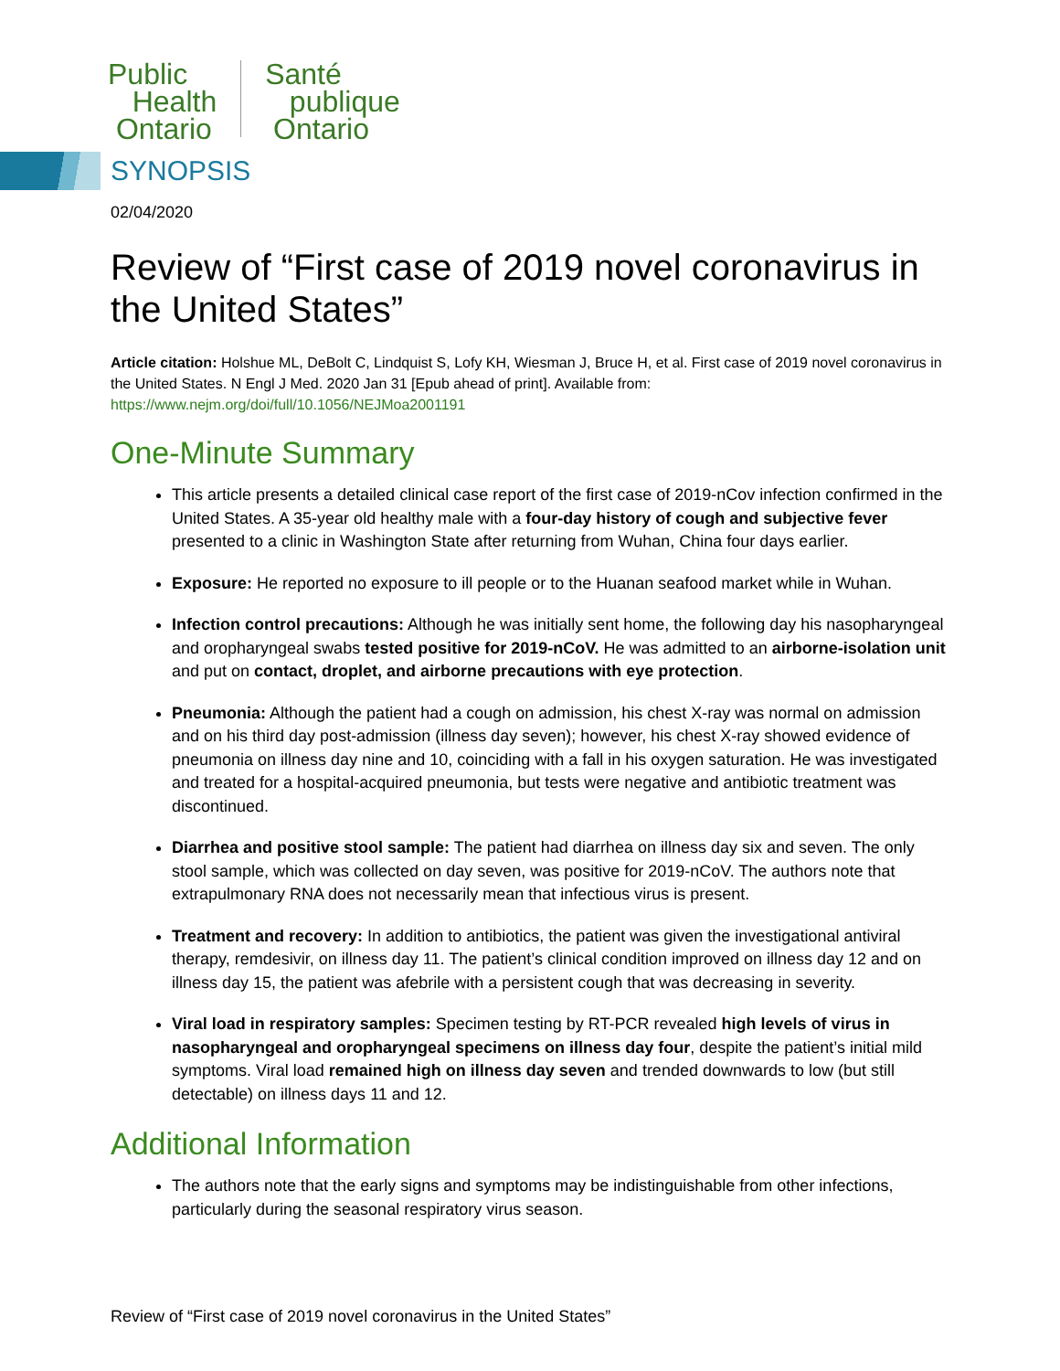Public
Health
Ontario
Santé
publique
Ontario
SYNOPSIS
02/04/2020
Review of “First case of 2019 novel coronavirus in the United States”
Article citation: Holshue ML, DeBolt C, Lindquist S, Lofy KH, Wiesman J, Bruce H, et al. First case of 2019 novel coronavirus in the United States. N Engl J Med. 2020 Jan 31 [Epub ahead of print]. Available from: https://www.nejm.org/doi/full/10.1056/NEJMoa2001191
One-Minute Summary
This article presents a detailed clinical case report of the first case of 2019-nCov infection confirmed in the United States. A 35-year old healthy male with a four-day history of cough and subjective fever presented to a clinic in Washington State after returning from Wuhan, China four days earlier.
Exposure: He reported no exposure to ill people or to the Huanan seafood market while in Wuhan.
Infection control precautions: Although he was initially sent home, the following day his nasopharyngeal and oropharyngeal swabs tested positive for 2019-nCoV. He was admitted to an airborne-isolation unit and put on contact, droplet, and airborne precautions with eye protection.
Pneumonia: Although the patient had a cough on admission, his chest X-ray was normal on admission and on his third day post-admission (illness day seven); however, his chest X-ray showed evidence of pneumonia on illness day nine and 10, coinciding with a fall in his oxygen saturation. He was investigated and treated for a hospital-acquired pneumonia, but tests were negative and antibiotic treatment was discontinued.
Diarrhea and positive stool sample: The patient had diarrhea on illness day six and seven. The only stool sample, which was collected on day seven, was positive for 2019-nCoV. The authors note that extrapulmonary RNA does not necessarily mean that infectious virus is present.
Treatment and recovery: In addition to antibiotics, the patient was given the investigational antiviral therapy, remdesivir, on illness day 11. The patient’s clinical condition improved on illness day 12 and on illness day 15, the patient was afebrile with a persistent cough that was decreasing in severity.
Viral load in respiratory samples: Specimen testing by RT-PCR revealed high levels of virus in nasopharyngeal and oropharyngeal specimens on illness day four, despite the patient’s initial mild symptoms. Viral load remained high on illness day seven and trended downwards to low (but still detectable) on illness days 11 and 12.
Additional Information
The authors note that the early signs and symptoms may be indistinguishable from other infections, particularly during the seasonal respiratory virus season.
Review of “First case of 2019 novel coronavirus in the United States”